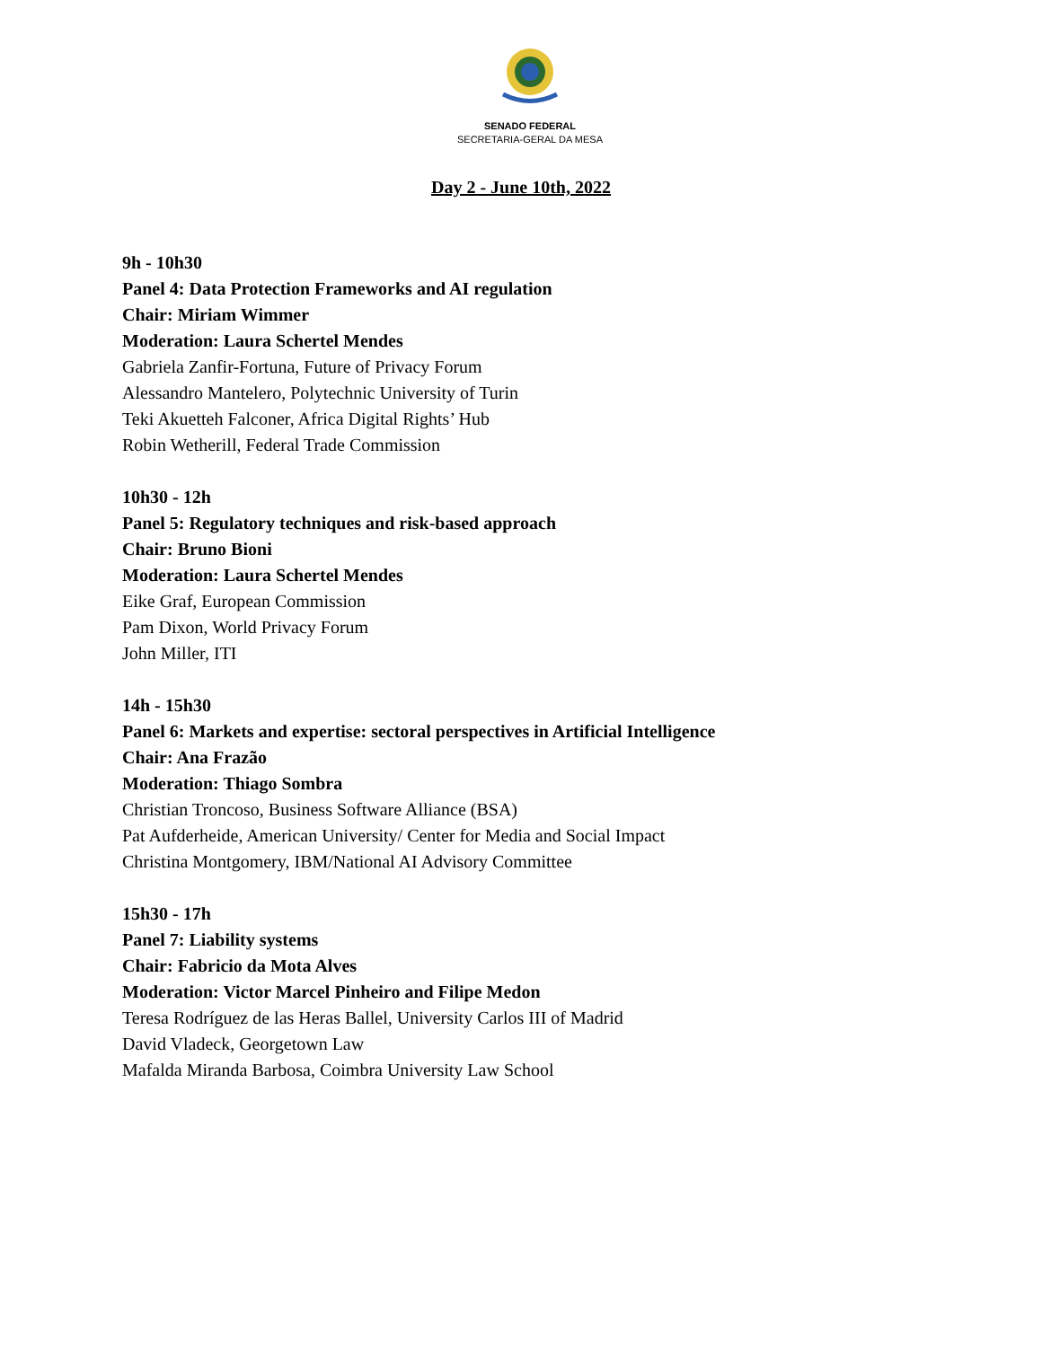SENADO FEDERAL
SECRETARIA-GERAL DA MESA
Day 2 - June 10th, 2022
9h - 10h30
Panel 4: Data Protection Frameworks and AI regulation
Chair: Miriam Wimmer
Moderation: Laura Schertel Mendes
Gabriela Zanfir-Fortuna, Future of Privacy Forum
Alessandro Mantelero, Polytechnic University of Turin
Teki Akuetteh Falconer, Africa Digital Rights’ Hub
Robin Wetherill, Federal Trade Commission
10h30 - 12h
Panel 5: Regulatory techniques and risk-based approach
Chair: Bruno Bioni
Moderation: Laura Schertel Mendes
Eike Graf, European Commission
Pam Dixon, World Privacy Forum
John Miller, ITI
14h - 15h30
Panel 6: Markets and expertise: sectoral perspectives in Artificial Intelligence
Chair: Ana Frazão
Moderation: Thiago Sombra
Christian Troncoso, Business Software Alliance (BSA)
Pat Aufderheide, American University/ Center for Media and Social Impact
Christina Montgomery, IBM/National AI Advisory Committee
15h30 - 17h
Panel 7: Liability systems
Chair: Fabricio da Mota Alves
Moderation: Victor Marcel Pinheiro and Filipe Medon
Teresa Rodríguez de las Heras Ballel, University Carlos III of Madrid
David Vladeck, Georgetown Law
Mafalda Miranda Barbosa, Coimbra University Law School